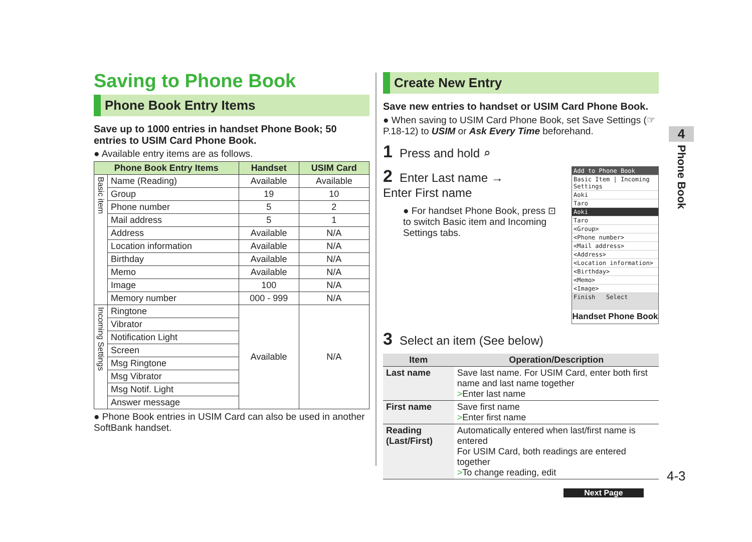Saving to Phone Book
Phone Book Entry Items
Save up to 1000 entries in handset Phone Book; 50 entries to USIM Card Phone Book.
● Available entry items are as follows.
| Phone Book Entry Items | | Handset | USIM Card |
| --- | --- | --- | --- |
| Basic item | Name (Reading) | Available | Available |
| | Group | 19 | 10 |
| | Phone number | 5 | 2 |
| | Mail address | 5 | 1 |
| | Address | Available | N/A |
| | Location information | Available | N/A |
| | Birthday | Available | N/A |
| | Memo | Available | N/A |
| | Image | 100 | N/A |
| | Memory number | 000 - 999 | N/A |
| Incoming Settings | Ringtone | Available | N/A |
| | Vibrator | | |
| | Notification Light | | |
| | Screen | | |
| | Msg Ringtone | | |
| | Msg Vibrator | | |
| | Msg Notif. Light | | |
| | Answer message | | |
● Phone Book entries in USIM Card can also be used in another SoftBank handset.
Create New Entry
Save new entries to handset or USIM Card Phone Book.
● When saving to USIM Card Phone Book, set Save Settings (☞P.18-12) to USIM or Ask Every Time beforehand.
1 Press and hold ⌕
Add to Phone Book
Basic Item | Incoming Settings
Aoki
Taro
Aoki
Taro
<Group>
<Phone number>
<Mail address>
<Address>
<Location information>
<Birthday>
<Memo>
<Image>
Finish Select
Handset Phone Book
2 Enter Last name →
Enter First name
● For handset Phone Book, press ⊡ to switch Basic item and Incoming Settings tabs.
3 Select an item (See below)
| Item | Operation/Description |
| --- | --- |
| Last name | Save last name. For USIM Card, enter both first name and last name together > Enter last name |
| First name | Save first name > Enter first name |
| Reading (Last/First) | Automatically entered when last/first name is entered For USIM Card, both readings are entered together > To change reading, edit |
Next Page
4
Phone Book
4-3